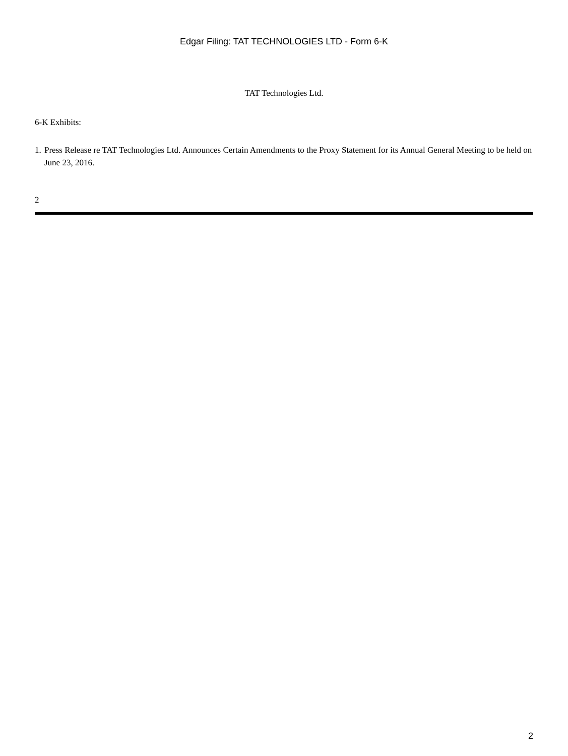Edgar Filing: TAT TECHNOLOGIES LTD - Form 6-K
TAT Technologies Ltd.
6-K Exhibits:
1. Press Release re TAT Technologies Ltd. Announces Certain Amendments to the Proxy Statement for its Annual General Meeting to be held on June 23, 2016.
2
2